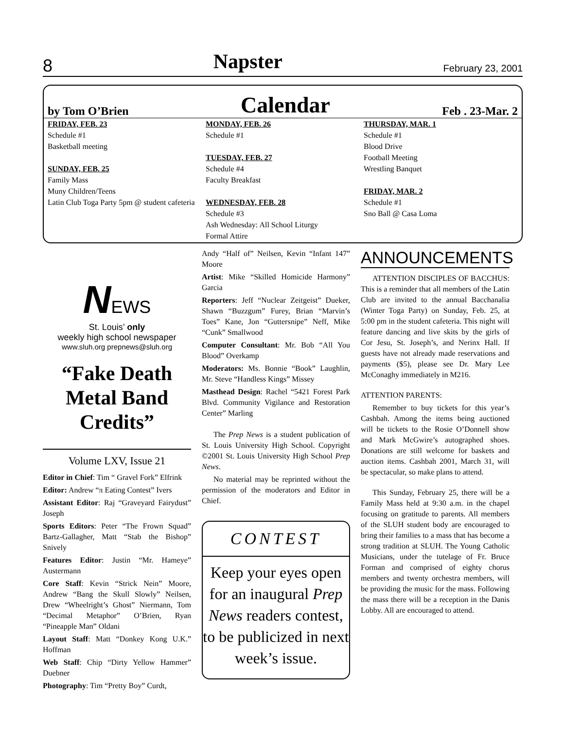8 Napster February 23, 2001
by Tom O’Brien Calendar Feb . 23-Mar. 2
FRIDAY, FEB. 23
Schedule #1
Basketball meeting
SUNDAY, FEB. 25
Family Mass
Muny Children/Teens
Latin Club Toga Party 5pm @ student cafeteria
MONDAY, FEB. 26
Schedule #1
TUESDAY, FEB. 27
Schedule #4
Faculty Breakfast
WEDNESDAY, FEB. 28
Schedule #3
Ash Wednesday: All School Liturgy
Formal Attire
THURSDAY, MAR. 1
Schedule #1
Blood Drive
Football Meeting
Wrestling Banquet
FRIDAY, MAR. 2
Schedule #1
Sno Ball @ Casa Loma
NEWS
St. Louis’ only
weekly high school newspaper
www.sluh.org prepnews@sluh.org
“Fake Death Metal Band Credits”
Volume LXV, Issue 21
Editor in Chief: Tim “ Gravel Fork” Elfrink
Editor: Andrew “π Eating Contest” Ivers
Assistant Editor: Raj “Graveyard Fairydust” Joseph
Sports Editors: Peter “The Frown Squad” Bartz-Gallagher, Matt “Stab the Bishop” Snively
Features Editor: Justin “Mr. Hameye” Austermann
Core Staff: Kevin “Strick Nein” Moore, Andrew “Bang the Skull Slowly” Neilsen, Drew “Wheelright’s Ghost” Niermann, Tom “Decimal Metaphor” O’Brien, Ryan “Pineapple Man” Oldani
Layout Staff: Matt “Donkey Kong U.K.” Hoffman
Web Staff: Chip “Dirty Yellow Hammer” Duebner
Photography: Tim “Pretty Boy” Curdt,
Andy “Half of” Neilsen, Kevin “Infant 147” Moore
Artist: Mike “Skilled Homicide Harmony” Garcia
Reporters: Jeff “Nuclear Zeitgeist” Dueker, Shawn “Buzzgum” Furey, Brian “Marvin’s Toes” Kane, Jon “Guttersnipe” Neff, Mike “Cunk” Smallwood
Computer Consultant: Mr. Bob “All You Blood” Overkamp
Moderators: Ms. Bonnie “Book” Laughlin, Mr. Steve “Handless Kings” Missey
Masthead Design: Rachel “5421 Forest Park Blvd. Community Vigilance and Restoration Center” Marling
The Prep News is a student publication of St. Louis University High School. Copyright ©2001 St. Louis University High School Prep News.
No material may be reprinted without the permission of the moderators and Editor in Chief.
CONTEST
Keep your eyes open for an inaugural Prep News readers contest, to be publicized in next week’s issue.
ANNOUNCEMENTS
ATTENTION DISCIPLES OF BACCHUS: This is a reminder that all members of the Latin Club are invited to the annual Bacchanalia (Winter Toga Party) on Sunday, Feb. 25, at 5:00 pm in the student cafeteria. This night will feature dancing and live skits by the girls of Cor Jesu, St. Joseph’s, and Nerinx Hall. If guests have not already made reservations and payments ($5), please see Dr. Mary Lee McConaghy immediately in M216.
ATTENTION PARENTS:
Remember to buy tickets for this year’s Cashbah. Among the items being auctioned will be tickets to the Rosie O’Donnell show and Mark McGwire’s autographed shoes. Donations are still welcome for baskets and auction items. Cashbah 2001, March 31, will be spectacular, so make plans to attend.
This Sunday, February 25, there will be a Family Mass held at 9:30 a.m. in the chapel focusing on gratitude to parents. All members of the SLUH student body are encouraged to bring their families to a mass that has become a strong tradition at SLUH. The Young Catholic Musicians, under the tutelage of Fr. Bruce Forman and comprised of eighty chorus members and twenty orchestra members, will be providing the music for the mass. Following the mass there will be a reception in the Danis Lobby. All are encouraged to attend.